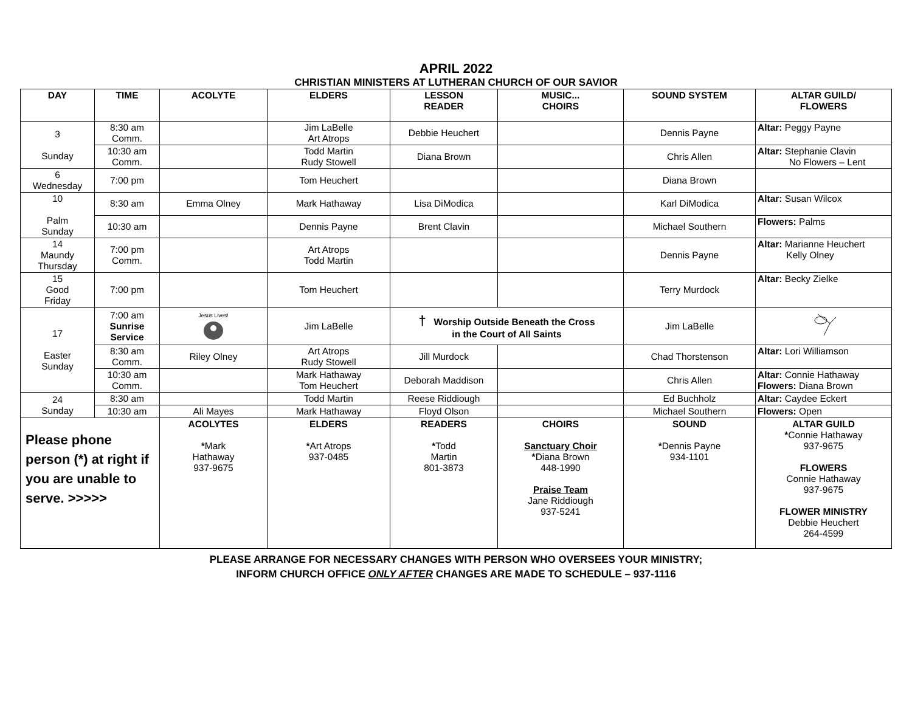APRIL 2022
CHRISTIAN MINISTERS AT LUTHERAN CHURCH OF OUR SAVIOR
| DAY | TIME | ACOLYTE | ELDERS | LESSON READER | MUSIC... CHOIRS | SOUND SYSTEM | ALTAR GUILD/ FLOWERS |
| --- | --- | --- | --- | --- | --- | --- | --- |
| 3 Sunday | 8:30 am Comm. | | Jim LaBelle Art Atrops | Debbie Heuchert | | Dennis Payne | Altar: Peggy Payne |
| | 10:30 am Comm. | | Todd Martin Rudy Stowell | Diana Brown | | Chris Allen | Altar: Stephanie Clavin No Flowers – Lent |
| 6 Wednesday | 7:00 pm | | Tom Heuchert | | | Diana Brown | |
| 10 Palm Sunday | 8:30 am | Emma Olney | Mark Hathaway | Lisa DiModica | | Karl DiModica | Altar: Susan Wilcox |
| | 10:30 am | | Dennis Payne | Brent Clavin | | Michael Southern | Flowers: Palms |
| 14 Maundy Thursday | 7:00 pm Comm. | | Art Atrops Todd Martin | | | Dennis Payne | Altar: Marianne Heuchert Kelly Olney |
| 15 Good Friday | 7:00 pm | | Tom Heuchert | | | Terry Murdock | Altar: Becky Zielke |
| 17 Easter Sunday | 7:00 am Sunrise Service | Jesus Lives! | Jim LaBelle | † Worship Outside Beneath the Cross in the Court of All Saints | | Jim LaBelle | |
| | 8:30 am Comm. | Riley Olney | Art Atrops Rudy Stowell | Jill Murdock | | Chad Thorstenson | Altar: Lori Williamson |
| | 10:30 am Comm. | | Mark Hathaway Tom Heuchert | Deborah Maddison | | Chris Allen | Altar: Connie Hathaway Flowers: Diana Brown |
| 24 Sunday | 8:30 am | | Todd Martin | Reese Riddiough | | Ed Buchholz | Altar: Caydee Eckert |
| | 10:30 am | Ali Mayes | Mark Hathaway | Floyd Olson | | Michael Southern | Flowers: Open |
| Please phone person (*) at right if you are unable to serve. >>>>> | | ACOLYTES * Mark Hathaway 937-9675 | ELDERS * Art Atrops 937-0485 | READERS * Todd Martin 801-3873 | CHOIRS Sanctuary Choir * Diana Brown 448-1990 Praise Team Jane Riddiough 937-5241 | SOUND * Dennis Payne 934-1101 | ALTAR GUILD * Connie Hathaway 937-9675 FLOWERS Connie Hathaway 937-9675 FLOWER MINISTRY Debbie Heuchert 264-4599 |
PLEASE ARRANGE FOR NECESSARY CHANGES WITH PERSON WHO OVERSEES YOUR MINISTRY;
INFORM CHURCH OFFICE ONLY AFTER CHANGES ARE MADE TO SCHEDULE – 937-1116